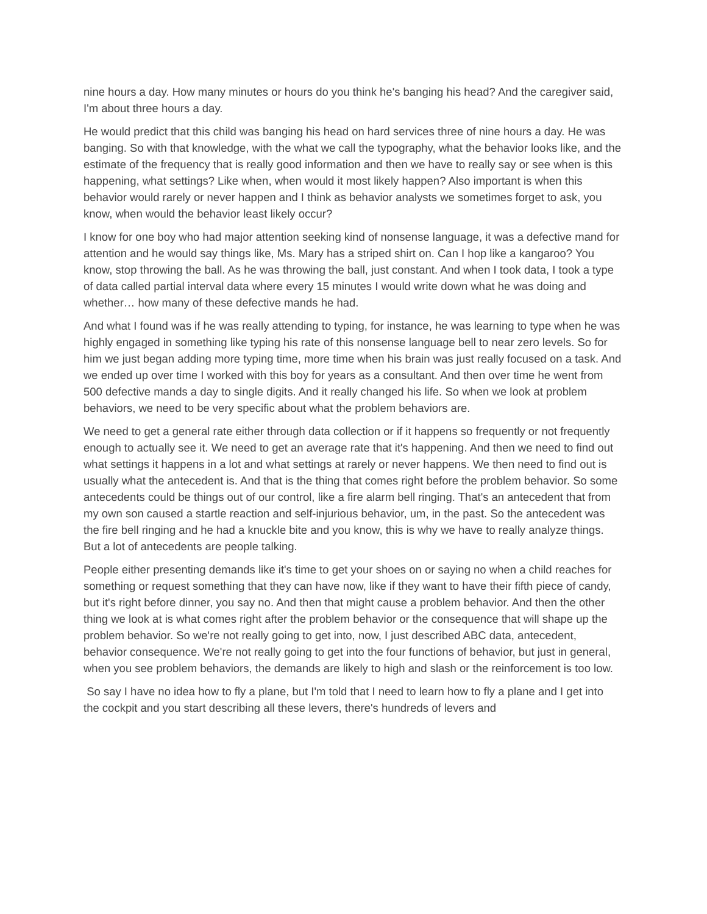nine hours a day. How many minutes or hours do you think he's banging his head? And the caregiver said, I'm about three hours a day.
He would predict that this child was banging his head on hard services three of nine hours a day. He was banging. So with that knowledge, with the what we call the typography, what the behavior looks like, and the estimate of the frequency that is really good information and then we have to really say or see when is this happening, what settings? Like when, when would it most likely happen? Also important is when this behavior would rarely or never happen and I think as behavior analysts we sometimes forget to ask, you know, when would the behavior least likely occur?
I know for one boy who had major attention seeking kind of nonsense language, it was a defective mand for attention and he would say things like, Ms. Mary has a striped shirt on. Can I hop like a kangaroo? You know, stop throwing the ball. As he was throwing the ball, just constant. And when I took data, I took a type of data called partial interval data where every 15 minutes I would write down what he was doing and whether… how many of these defective mands he had.
And what I found was if he was really attending to typing, for instance, he was learning to type when he was highly engaged in something like typing his rate of this nonsense language bell to near zero levels. So for him we just began adding more typing time, more time when his brain was just really focused on a task. And we ended up over time I worked with this boy for years as a consultant. And then over time he went from 500 defective mands a day to single digits. And it really changed his life. So when we look at problem behaviors, we need to be very specific about what the problem behaviors are.
We need to get a general rate either through data collection or if it happens so frequently or not frequently enough to actually see it. We need to get an average rate that it's happening. And then we need to find out what settings it happens in a lot and what settings at rarely or never happens. We then need to find out is usually what the antecedent is. And that is the thing that comes right before the problem behavior. So some antecedents could be things out of our control, like a fire alarm bell ringing. That's an antecedent that from my own son caused a startle reaction and self-injurious behavior, um, in the past. So the antecedent was the fire bell ringing and he had a knuckle bite and you know, this is why we have to really analyze things. But a lot of antecedents are people talking.
People either presenting demands like it's time to get your shoes on or saying no when a child reaches for something or request something that they can have now, like if they want to have their fifth piece of candy, but it's right before dinner, you say no. And then that might cause a problem behavior. And then the other thing we look at is what comes right after the problem behavior or the consequence that will shape up the problem behavior. So we're not really going to get into, now, I just described ABC data, antecedent, behavior consequence. We're not really going to get into the four functions of behavior, but just in general, when you see problem behaviors, the demands are likely to high and slash or the reinforcement is too low.
So say I have no idea how to fly a plane, but I'm told that I need to learn how to fly a plane and I get into the cockpit and you start describing all these levers, there's hundreds of levers and